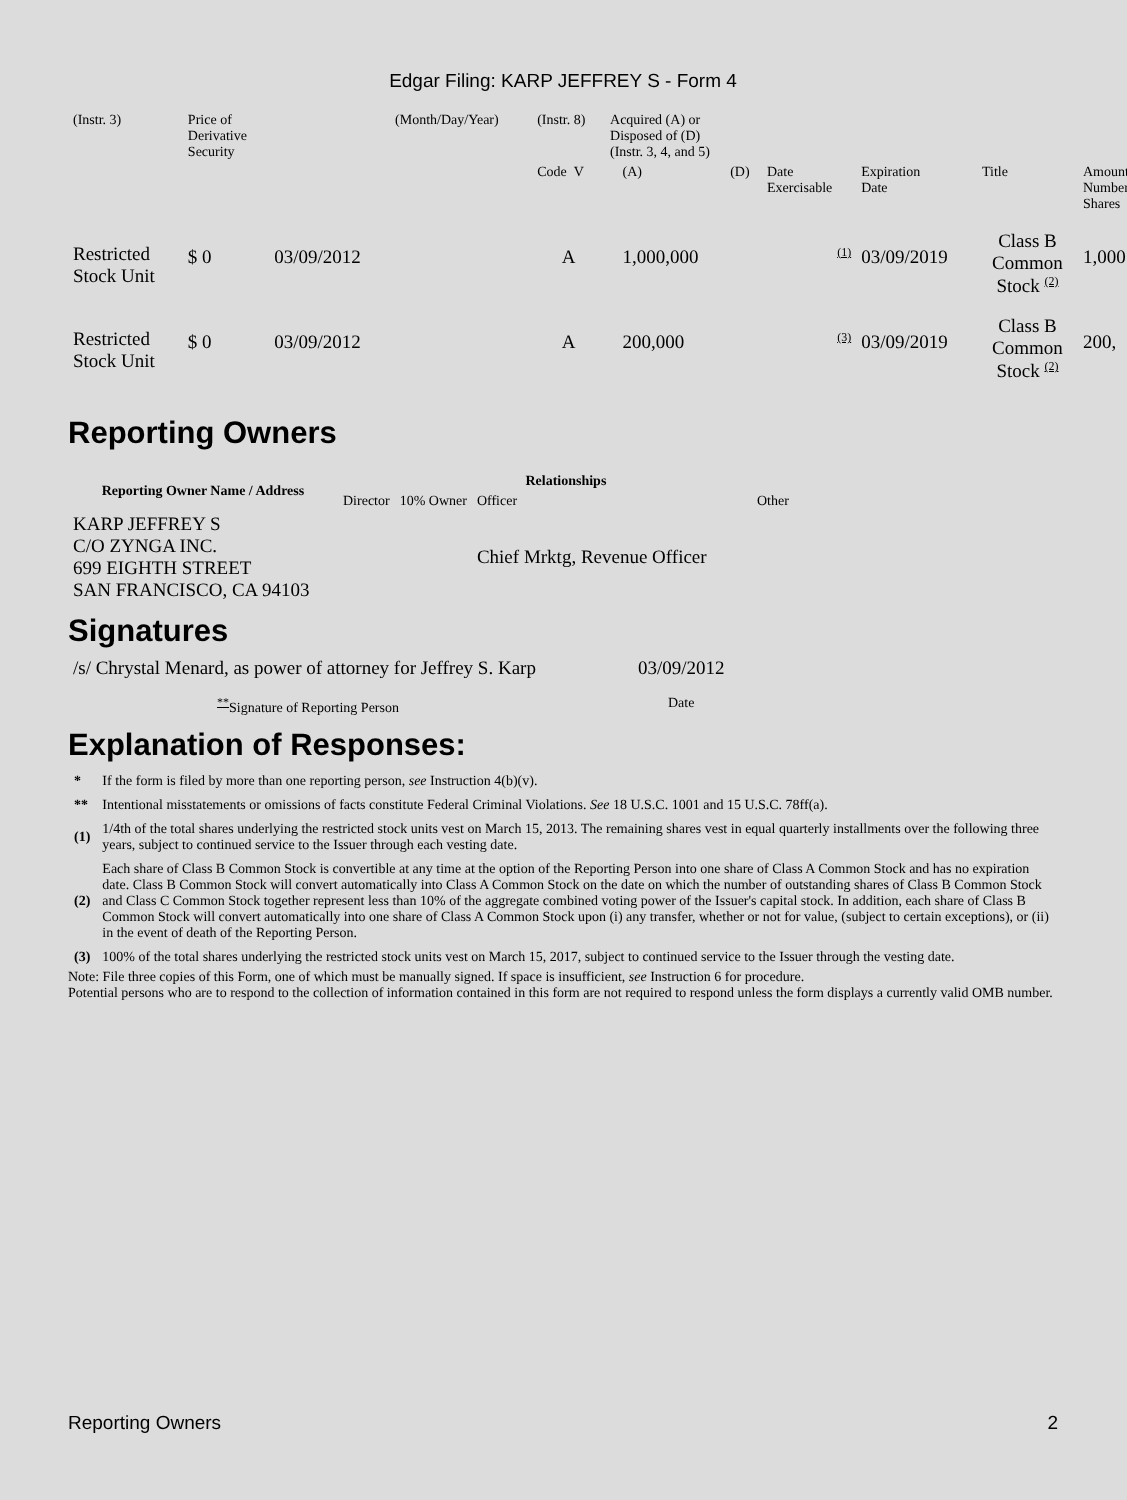Edgar Filing: KARP JEFFREY S - Form 4
| (Instr. 3) | Price of Derivative Security | | (Month/Day/Year) | (Instr. 8) | Acquired (A) or Disposed of (D) (Instr. 3, 4, and 5) | | | | | | |
| | | | | Code V | | (A) | (D) | Date Exercisable | Expiration Date | Title | Amount Number Shares |
| Restricted Stock Unit | $ 0 | 03/09/2012 | | A | | 1,000,000 | | (1) | 03/09/2019 | Class B Common Stock (2) | 1,000 |
| Restricted Stock Unit | $ 0 | 03/09/2012 | | A | | 200,000 | | (3) | 03/09/2019 | Class B Common Stock (2) | 200, |
Reporting Owners
| Reporting Owner Name / Address | Relationships | | | |
| --- | --- | --- | --- | --- |
| | Director | 10% Owner | Officer | Other |
| KARP JEFFREY S C/O ZYNGA INC. 699 EIGHTH STREET SAN FRANCISCO, CA 94103 | | | Chief Mrktg, Revenue Officer | |
Signatures
| /s/ Chrystal Menard, as power of attorney for Jeffrey S. Karp | 03/09/2012 |
| ** Signature of Reporting Person | Date |
Explanation of Responses:
| * | If the form is filed by more than one reporting person, see Instruction 4(b)(v). |
| ** | Intentional misstatements or omissions of facts constitute Federal Criminal Violations. See 18 U.S.C. 1001 and 15 U.S.C. 78ff(a). |
| (1) | 1/4th of the total shares underlying the restricted stock units vest on March 15, 2013. The remaining shares vest in equal quarterly installments over the following three years, subject to continued service to the Issuer through each vesting date. |
| (2) | Each share of Class B Common Stock is convertible at any time at the option of the Reporting Person into one share of Class A Common Stock and has no expiration date. Class B Common Stock will convert automatically into Class A Common Stock on the date on which the number of outstanding shares of Class B Common Stock and Class C Common Stock together represent less than 10% of the aggregate combined voting power of the Issuer's capital stock. In addition, each share of Class B Common Stock will convert automatically into one share of Class A Common Stock upon (i) any transfer, whether or not for value, (subject to certain exceptions), or (ii) in the event of death of the Reporting Person. |
| (3) | 100% of the total shares underlying the restricted stock units vest on March 15, 2017, subject to continued service to the Issuer through the vesting date. |
Note: File three copies of this Form, one of which must be manually signed. If space is insufficient, see Instruction 6 for procedure.
Potential persons who are to respond to the collection of information contained in this form are not required to respond unless the form displays a currently valid OMB number.
Reporting Owners 2